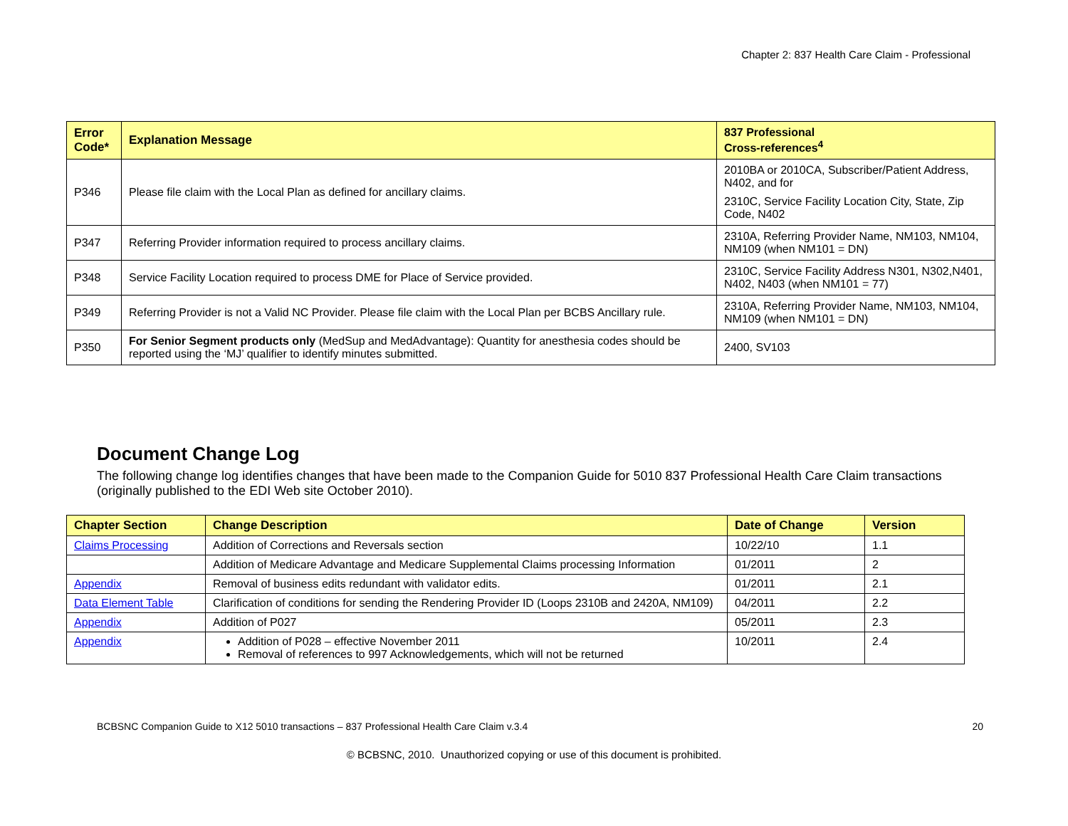Chapter 2: 837 Health Care Claim - Professional
| Error Code* | Explanation Message | 837 Professional Cross-references<sup>4</sup> |
| --- | --- | --- |
| P346 | Please file claim with the Local Plan as defined for ancillary claims. | 2010BA or 2010CA, Subscriber/Patient Address, N402, and for 2310C, Service Facility Location City, State, Zip Code, N402 |
| P347 | Referring Provider information required to process ancillary claims. | 2310A, Referring Provider Name, NM103, NM104, NM109 (when NM101 = DN) |
| P348 | Service Facility Location required to process DME for Place of Service provided. | 2310C, Service Facility Address N301, N302,N401, N402, N403 (when NM101 = 77) |
| P349 | Referring Provider is not a Valid NC Provider. Please file claim with the Local Plan per BCBS Ancillary rule. | 2310A, Referring Provider Name, NM103, NM104, NM109 (when NM101 = DN) |
| P350 | For Senior Segment products only (MedSup and MedAdvantage): Quantity for anesthesia codes should be reported using the ‘MJ’ qualifier to identify minutes submitted. | 2400, SV103 |
Document Change Log
The following change log identifies changes that have been made to the Companion Guide for 5010 837 Professional Health Care Claim transactions (originally published to the EDI Web site October 2010).
| Chapter Section | Change Description | Date of Change | Version |
| --- | --- | --- | --- |
| Claims Processing | Addition of Corrections and Reversals section | 10/22/10 | 1.1 |
| | Addition of Medicare Advantage and Medicare Supplemental Claims processing Information | 01/2011 | 2 |
| Appendix | Removal of business edits redundant with validator edits. | 01/2011 | 2.1 |
| Data Element Table | Clarification of conditions for sending the Rendering Provider ID (Loops 2310B and 2420A, NM109) | 04/2011 | 2.2 |
| Appendix | Addition of P027 | 05/2011 | 2.3 |
| Appendix | Addition of P028 – effective November 2011 Removal of references to 997 Acknowledgements, which will not be returned | 10/2011 | 2.4 |
BCBSNC Companion Guide to X12 5010 transactions – 837 Professional Health Care Claim v.3.4 20
© BCBSNC, 2010. Unauthorized copying or use of this document is prohibited.